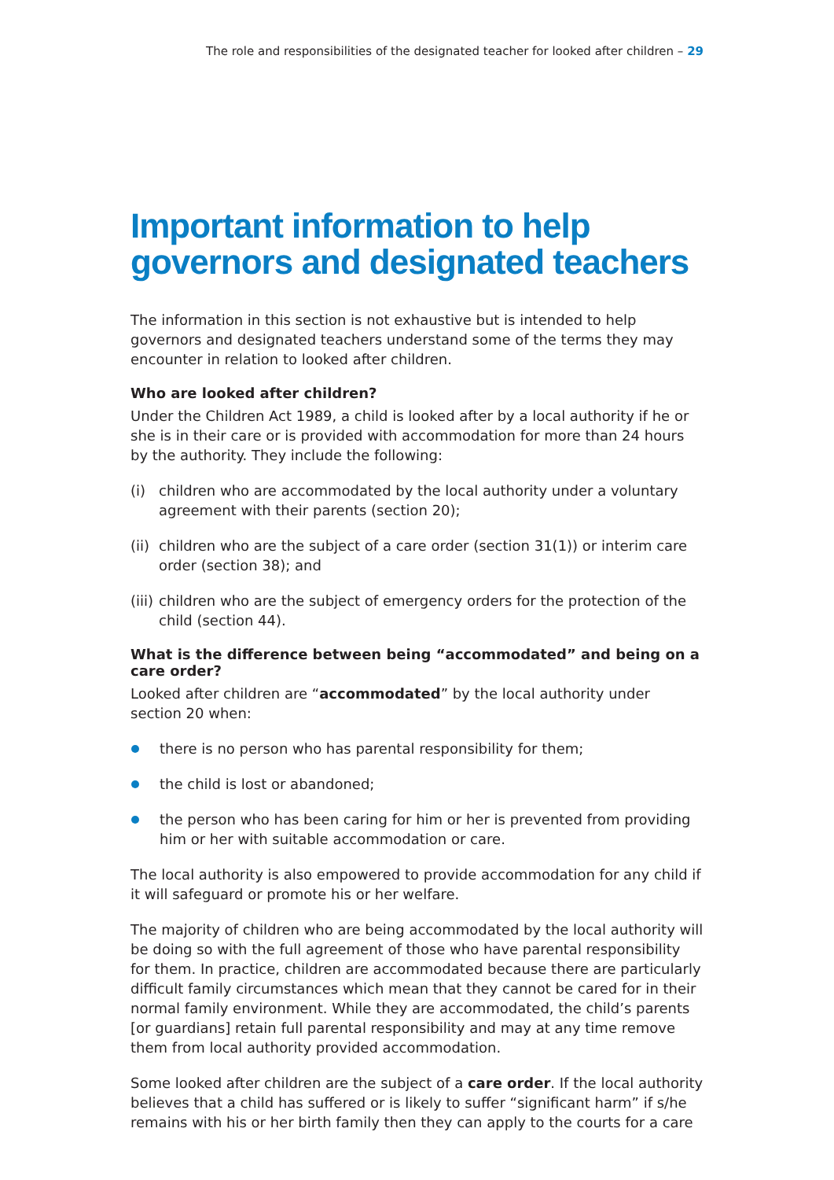The role and responsibilities of the designated teacher for looked after children – 29
Important information to help governors and designated teachers
The information in this section is not exhaustive but is intended to help governors and designated teachers understand some of the terms they may encounter in relation to looked after children.
Who are looked after children?
Under the Children Act 1989, a child is looked after by a local authority if he or she is in their care or is provided with accommodation for more than 24 hours by the authority. They include the following:
(i) children who are accommodated by the local authority under a voluntary agreement with their parents (section 20);
(ii) children who are the subject of a care order (section 31(1)) or interim care order (section 38); and
(iii) children who are the subject of emergency orders for the protection of the child (section 44).
What is the difference between being “accommodated” and being on a care order?
Looked after children are “accommodated” by the local authority under
section 20 when:
there is no person who has parental responsibility for them;
the child is lost or abandoned;
the person who has been caring for him or her is prevented from providing him or her with suitable accommodation or care.
The local authority is also empowered to provide accommodation for any child if it will safeguard or promote his or her welfare.
The majority of children who are being accommodated by the local authority will be doing so with the full agreement of those who have parental responsibility for them. In practice, children are accommodated because there are particularly difficult family circumstances which mean that they cannot be cared for in their normal family environment. While they are accommodated, the child’s parents [or guardians] retain full parental responsibility and may at any time remove them from local authority provided accommodation.
Some looked after children are the subject of a care order. If the local authority believes that a child has suffered or is likely to suffer “significant harm” if s/he remains with his or her birth family then they can apply to the courts for a care